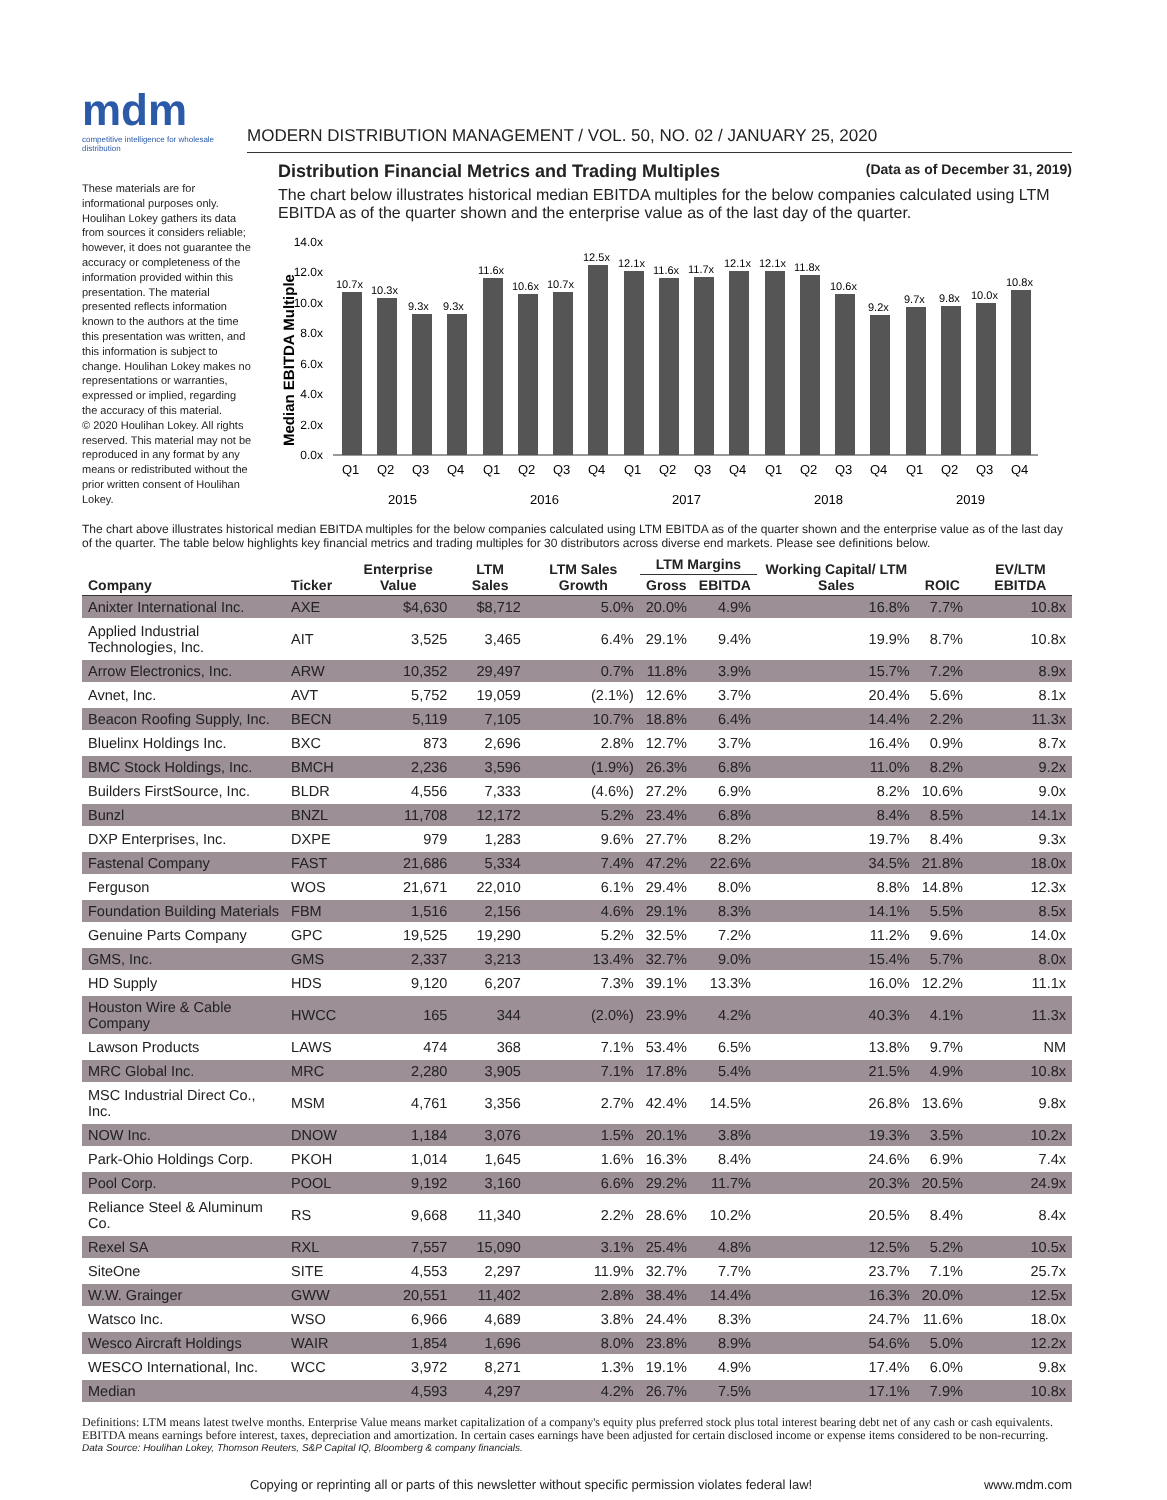mdm
competitive intelligence for wholesale distribution
MODERN DISTRIBUTION MANAGEMENT / VOL. 50, NO. 02 / JANUARY 25, 2020
These materials are for informational purposes only. Houlihan Lokey gathers its data from sources it considers reliable; however, it does not guarantee the accuracy or completeness of the information provided within this presentation. The material presented reflects information known to the authors at the time this presentation was written, and this information is subject to change. Houlihan Lokey makes no representations or warranties, expressed or implied, regarding the accuracy of this material.
© 2020 Houlihan Lokey. All rights reserved. This material may not be reproduced in any format by any means or redistributed without the prior written consent of Houlihan Lokey.
Distribution Financial Metrics and Trading Multiples (Data as of December 31, 2019)
The chart below illustrates historical median EBITDA multiples for the below companies calculated using LTM EBITDA as of the quarter shown and the enterprise value as of the last day of the quarter.
Median EBITDA Multiple
14.0x
12.0x
10.0x
8.0x
6.0x
4.0x
2.0x
0.0x
10.7x
10.3x
9.3x
9.3x
11.6x
10.6x
10.7x
12.5x
12.1x
11.6x
11.7x
12.1x
12.1x
11.8x
10.6x
9.2x
9.7x
9.8x
10.0x
10.8x
Q1
Q2
Q3
Q4
Q1
Q2
Q3
Q4
Q1
Q2
Q3
Q4
Q1
Q2
Q3
Q4
Q1
Q2
Q3
Q4
2015
2016
2017
2018
2019
The chart above illustrates historical median EBITDA multiples for the below companies calculated using LTM EBITDA as of the quarter shown and the enterprise value as of the last day of the quarter. The table below highlights key financial metrics and trading multiples for 30 distributors across diverse end markets. Please see definitions below.
| Company | Ticker | Enterprise Value | LTM Sales | LTM Sales Growth | LTM Margins | | Working Capital/ LTM Sales | ROIC | EV/LTM EBITDA |
| --- | --- | --- | --- | --- | --- | --- | --- | --- | --- |
| | | | | | Gross | EBITDA | | | |
| Anixter International Inc. | AXE | $4,630 | $8,712 | 5.0% | 20.0% | 4.9% | 16.8% | 7.7% | 10.8x |
| Applied Industrial Technologies, Inc. | AIT | 3,525 | 3,465 | 6.4% | 29.1% | 9.4% | 19.9% | 8.7% | 10.8x |
| Arrow Electronics, Inc. | ARW | 10,352 | 29,497 | 0.7% | 11.8% | 3.9% | 15.7% | 7.2% | 8.9x |
| Avnet, Inc. | AVT | 5,752 | 19,059 | (2.1%) | 12.6% | 3.7% | 20.4% | 5.6% | 8.1x |
| Beacon Roofing Supply, Inc. | BECN | 5,119 | 7,105 | 10.7% | 18.8% | 6.4% | 14.4% | 2.2% | 11.3x |
| Bluelinx Holdings Inc. | BXC | 873 | 2,696 | 2.8% | 12.7% | 3.7% | 16.4% | 0.9% | 8.7x |
| BMC Stock Holdings, Inc. | BMCH | 2,236 | 3,596 | (1.9%) | 26.3% | 6.8% | 11.0% | 8.2% | 9.2x |
| Builders FirstSource, Inc. | BLDR | 4,556 | 7,333 | (4.6%) | 27.2% | 6.9% | 8.2% | 10.6% | 9.0x |
| Bunzl | BNZL | 11,708 | 12,172 | 5.2% | 23.4% | 6.8% | 8.4% | 8.5% | 14.1x |
| DXP Enterprises, Inc. | DXPE | 979 | 1,283 | 9.6% | 27.7% | 8.2% | 19.7% | 8.4% | 9.3x |
| Fastenal Company | FAST | 21,686 | 5,334 | 7.4% | 47.2% | 22.6% | 34.5% | 21.8% | 18.0x |
| Ferguson | WOS | 21,671 | 22,010 | 6.1% | 29.4% | 8.0% | 8.8% | 14.8% | 12.3x |
| Foundation Building Materials | FBM | 1,516 | 2,156 | 4.6% | 29.1% | 8.3% | 14.1% | 5.5% | 8.5x |
| Genuine Parts Company | GPC | 19,525 | 19,290 | 5.2% | 32.5% | 7.2% | 11.2% | 9.6% | 14.0x |
| GMS, Inc. | GMS | 2,337 | 3,213 | 13.4% | 32.7% | 9.0% | 15.4% | 5.7% | 8.0x |
| HD Supply | HDS | 9,120 | 6,207 | 7.3% | 39.1% | 13.3% | 16.0% | 12.2% | 11.1x |
| Houston Wire & Cable Company | HWCC | 165 | 344 | (2.0%) | 23.9% | 4.2% | 40.3% | 4.1% | 11.3x |
| Lawson Products | LAWS | 474 | 368 | 7.1% | 53.4% | 6.5% | 13.8% | 9.7% | NM |
| MRC Global Inc. | MRC | 2,280 | 3,905 | 7.1% | 17.8% | 5.4% | 21.5% | 4.9% | 10.8x |
| MSC Industrial Direct Co., Inc. | MSM | 4,761 | 3,356 | 2.7% | 42.4% | 14.5% | 26.8% | 13.6% | 9.8x |
| NOW Inc. | DNOW | 1,184 | 3,076 | 1.5% | 20.1% | 3.8% | 19.3% | 3.5% | 10.2x |
| Park-Ohio Holdings Corp. | PKOH | 1,014 | 1,645 | 1.6% | 16.3% | 8.4% | 24.6% | 6.9% | 7.4x |
| Pool Corp. | POOL | 9,192 | 3,160 | 6.6% | 29.2% | 11.7% | 20.3% | 20.5% | 24.9x |
| Reliance Steel & Aluminum Co. | RS | 9,668 | 11,340 | 2.2% | 28.6% | 10.2% | 20.5% | 8.4% | 8.4x |
| Rexel SA | RXL | 7,557 | 15,090 | 3.1% | 25.4% | 4.8% | 12.5% | 5.2% | 10.5x |
| SiteOne | SITE | 4,553 | 2,297 | 11.9% | 32.7% | 7.7% | 23.7% | 7.1% | 25.7x |
| W.W. Grainger | GWW | 20,551 | 11,402 | 2.8% | 38.4% | 14.4% | 16.3% | 20.0% | 12.5x |
| Watsco Inc. | WSO | 6,966 | 4,689 | 3.8% | 24.4% | 8.3% | 24.7% | 11.6% | 18.0x |
| Wesco Aircraft Holdings | WAIR | 1,854 | 1,696 | 8.0% | 23.8% | 8.9% | 54.6% | 5.0% | 12.2x |
| WESCO International, Inc. | WCC | 3,972 | 8,271 | 1.3% | 19.1% | 4.9% | 17.4% | 6.0% | 9.8x |
| Median | | 4,593 | 4,297 | 4.2% | 26.7% | 7.5% | 17.1% | 7.9% | 10.8x |
Definitions: LTM means latest twelve months. Enterprise Value means market capitalization of a company's equity plus preferred stock plus total interest bearing debt net of any cash or cash equivalents. EBITDA means earnings before interest, taxes, depreciation and amortization. In certain cases earnings have been adjusted for certain disclosed income or expense items considered to be non-recurring.
Data Source: Houlihan Lokey, Thomson Reuters, S&P Capital IQ, Bloomberg & company financials.
Copying or reprinting all or parts of this newsletter without specific permission violates federal law! www.mdm.com